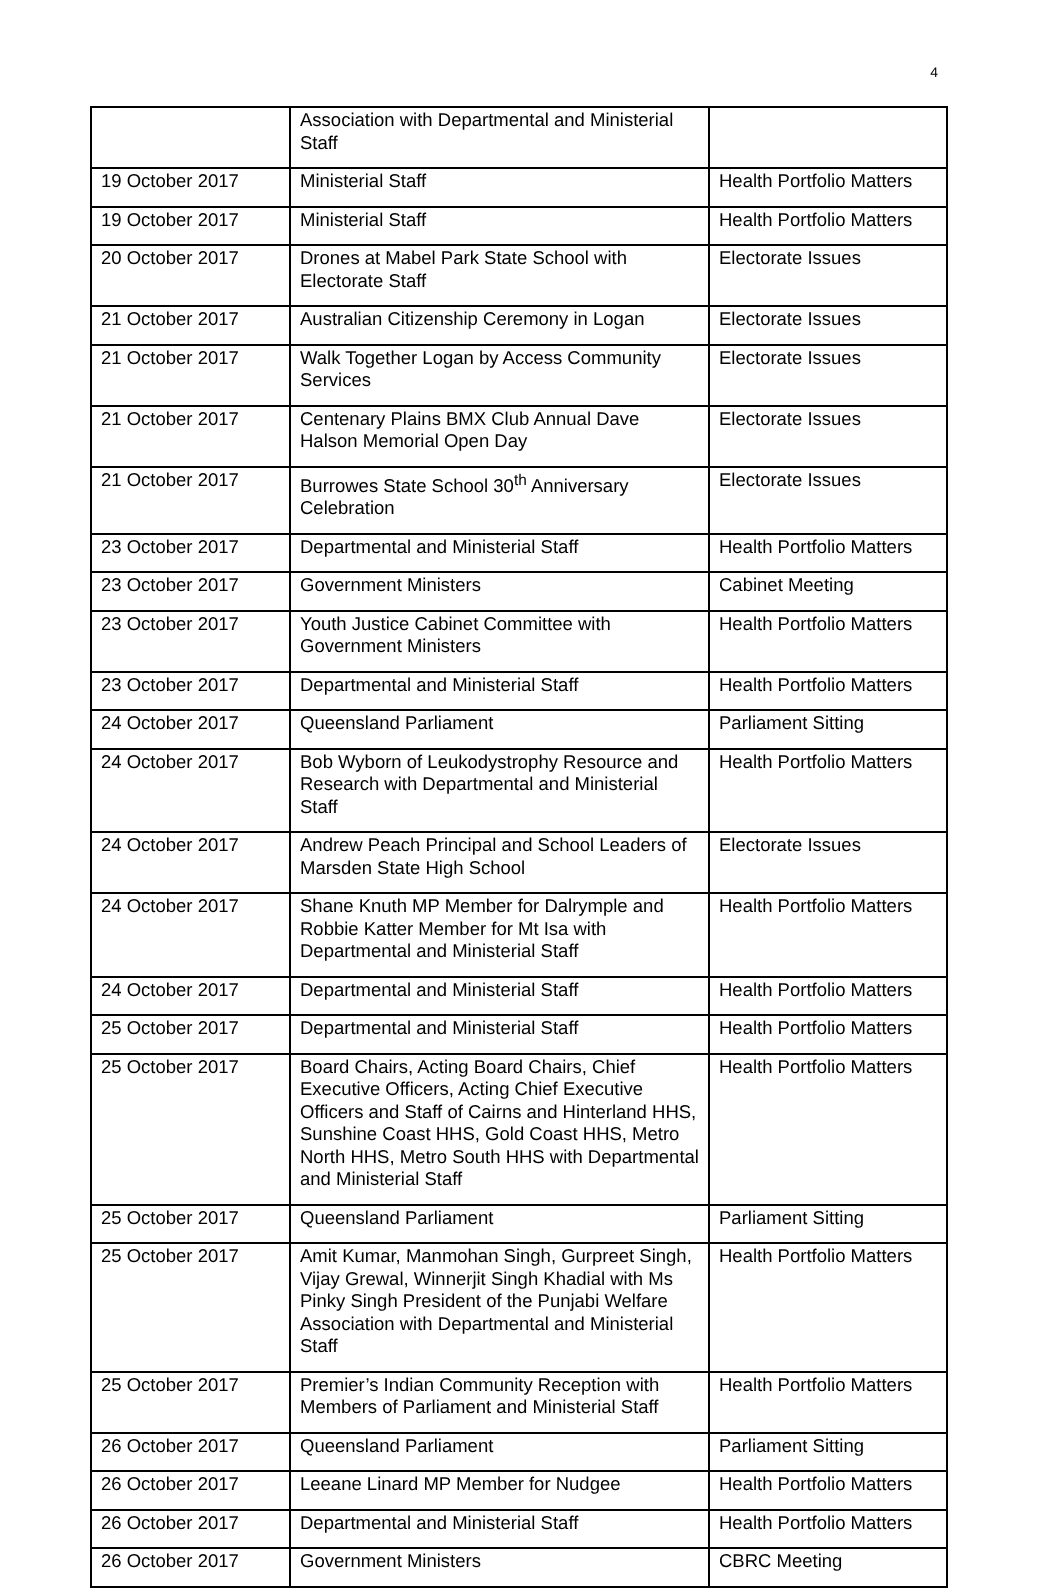4
| | Association with Departmental and Ministerial Staff | |
| 19 October 2017 | Ministerial Staff | Health Portfolio Matters |
| 19 October 2017 | Ministerial Staff | Health Portfolio Matters |
| 20 October 2017 | Drones at Mabel Park State School with Electorate Staff | Electorate Issues |
| 21 October 2017 | Australian Citizenship Ceremony in Logan | Electorate Issues |
| 21 October 2017 | Walk Together Logan by Access Community Services | Electorate Issues |
| 21 October 2017 | Centenary Plains BMX Club Annual Dave Halson Memorial Open Day | Electorate Issues |
| 21 October 2017 | Burrowes State School 30<sup>th</sup> Anniversary Celebration | Electorate Issues |
| 23 October 2017 | Departmental and Ministerial Staff | Health Portfolio Matters |
| 23 October 2017 | Government Ministers | Cabinet Meeting |
| 23 October 2017 | Youth Justice Cabinet Committee with Government Ministers | Health Portfolio Matters |
| 23 October 2017 | Departmental and Ministerial Staff | Health Portfolio Matters |
| 24 October 2017 | Queensland Parliament | Parliament Sitting |
| 24 October 2017 | Bob Wyborn of Leukodystrophy Resource and Research with Departmental and Ministerial Staff | Health Portfolio Matters |
| 24 October 2017 | Andrew Peach Principal and School Leaders of Marsden State High School | Electorate Issues |
| 24 October 2017 | Shane Knuth MP Member for Dalrymple and Robbie Katter Member for Mt Isa with Departmental and Ministerial Staff | Health Portfolio Matters |
| 24 October 2017 | Departmental and Ministerial Staff | Health Portfolio Matters |
| 25 October 2017 | Departmental and Ministerial Staff | Health Portfolio Matters |
| 25 October 2017 | Board Chairs, Acting Board Chairs, Chief Executive Officers, Acting Chief Executive Officers and Staff of Cairns and Hinterland HHS, Sunshine Coast HHS, Gold Coast HHS, Metro North HHS, Metro South HHS with Departmental and Ministerial Staff | Health Portfolio Matters |
| 25 October 2017 | Queensland Parliament | Parliament Sitting |
| 25 October 2017 | Amit Kumar, Manmohan Singh, Gurpreet Singh, Vijay Grewal, Winnerjit Singh Khadial with Ms Pinky Singh President of the Punjabi Welfare Association with Departmental and Ministerial Staff | Health Portfolio Matters |
| 25 October 2017 | Premier’s Indian Community Reception with Members of Parliament and Ministerial Staff | Health Portfolio Matters |
| 26 October 2017 | Queensland Parliament | Parliament Sitting |
| 26 October 2017 | Leeane Linard MP Member for Nudgee | Health Portfolio Matters |
| 26 October 2017 | Departmental and Ministerial Staff | Health Portfolio Matters |
| 26 October 2017 | Government Ministers | CBRC Meeting |